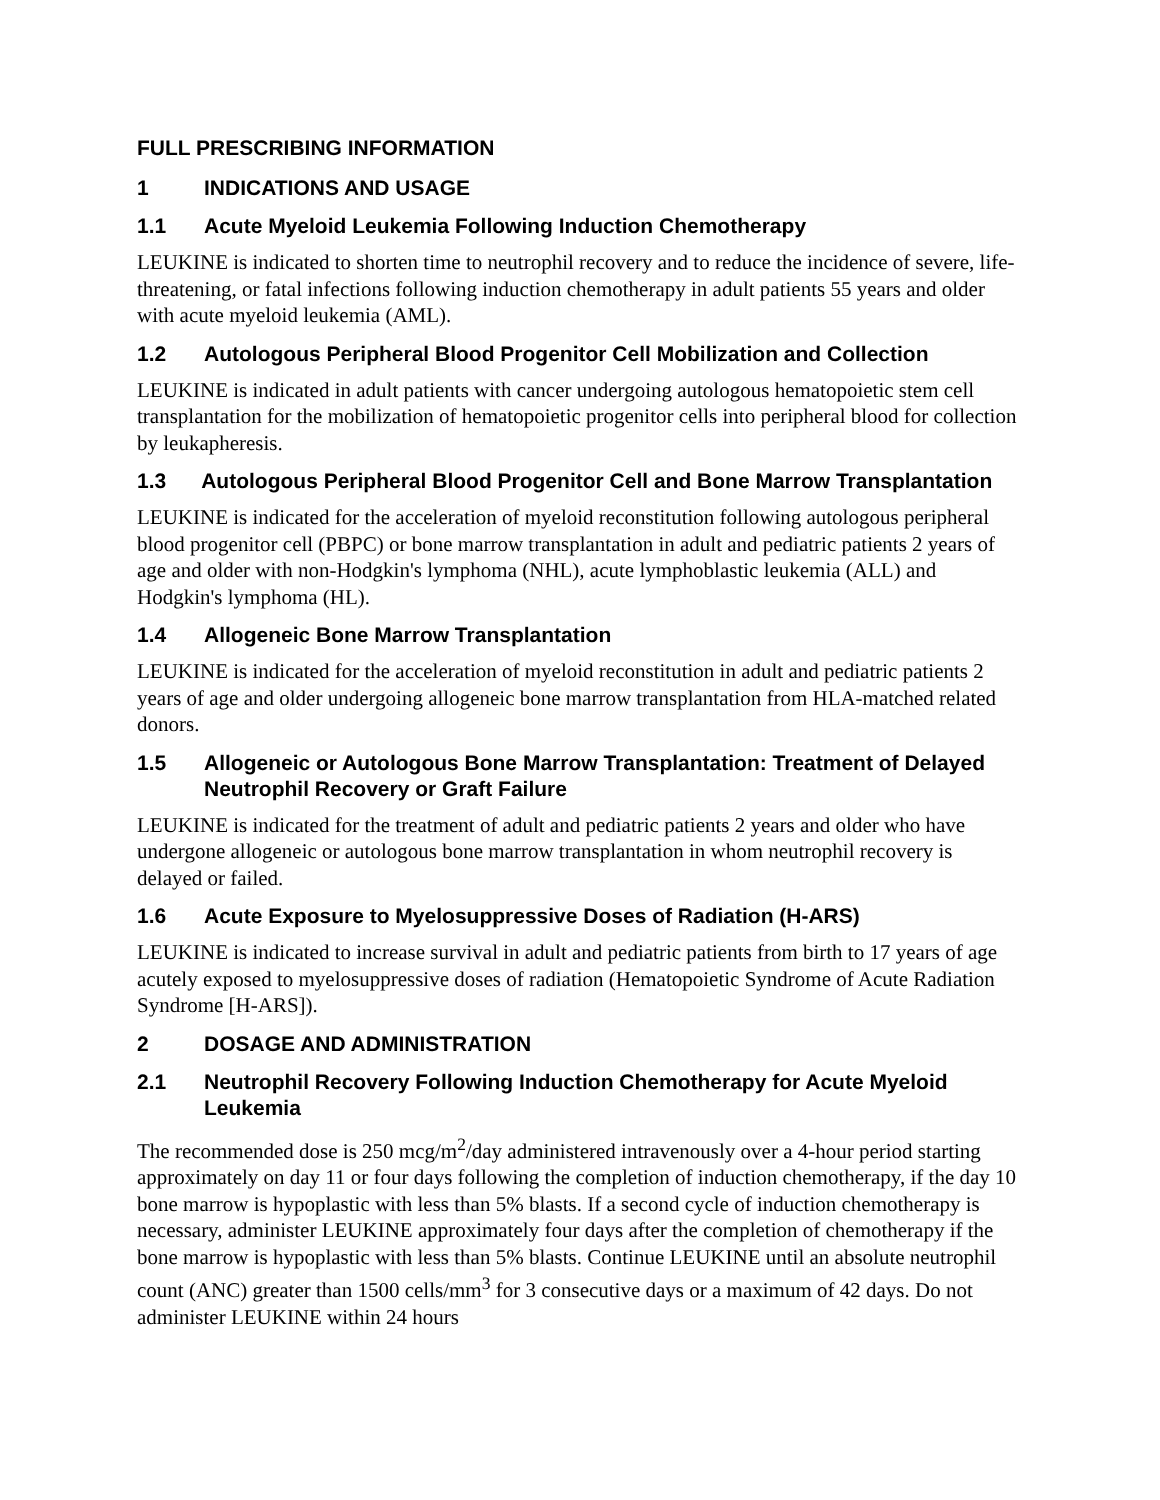FULL PRESCRIBING INFORMATION
1 INDICATIONS AND USAGE
1.1 Acute Myeloid Leukemia Following Induction Chemotherapy
LEUKINE is indicated to shorten time to neutrophil recovery and to reduce the incidence of severe, life-threatening, or fatal infections following induction chemotherapy in adult patients 55 years and older with acute myeloid leukemia (AML).
1.2 Autologous Peripheral Blood Progenitor Cell Mobilization and Collection
LEUKINE is indicated in adult patients with cancer undergoing autologous hematopoietic stem cell transplantation for the mobilization of hematopoietic progenitor cells into peripheral blood for collection by leukapheresis.
1.3 Autologous Peripheral Blood Progenitor Cell and Bone Marrow Transplantation
LEUKINE is indicated for the acceleration of myeloid reconstitution following autologous peripheral blood progenitor cell (PBPC) or bone marrow transplantation in adult and pediatric patients 2 years of age and older with non-Hodgkin's lymphoma (NHL), acute lymphoblastic leukemia (ALL) and Hodgkin's lymphoma (HL).
1.4 Allogeneic Bone Marrow Transplantation
LEUKINE is indicated for the acceleration of myeloid reconstitution in adult and pediatric patients 2 years of age and older undergoing allogeneic bone marrow transplantation from HLA-matched related donors.
1.5 Allogeneic or Autologous Bone Marrow Transplantation: Treatment of Delayed Neutrophil Recovery or Graft Failure
LEUKINE is indicated for the treatment of adult and pediatric patients 2 years and older who have undergone allogeneic or autologous bone marrow transplantation in whom neutrophil recovery is delayed or failed.
1.6 Acute Exposure to Myelosuppressive Doses of Radiation (H-ARS)
LEUKINE is indicated to increase survival in adult and pediatric patients from birth to 17 years of age acutely exposed to myelosuppressive doses of radiation (Hematopoietic Syndrome of Acute Radiation Syndrome [H-ARS]).
2 DOSAGE AND ADMINISTRATION
2.1 Neutrophil Recovery Following Induction Chemotherapy for Acute Myeloid Leukemia
The recommended dose is 250 mcg/m<sup>2</sup>/day administered intravenously over a 4-hour period starting approximately on day 11 or four days following the completion of induction chemotherapy, if the day 10 bone marrow is hypoplastic with less than 5% blasts. If a second cycle of induction chemotherapy is necessary, administer LEUKINE approximately four days after the completion of chemotherapy if the bone marrow is hypoplastic with less than 5% blasts. Continue LEUKINE until an absolute neutrophil count (ANC) greater than 1500 cells/mm<sup>3</sup> for 3 consecutive days or a maximum of 42 days. Do not administer LEUKINE within 24 hours